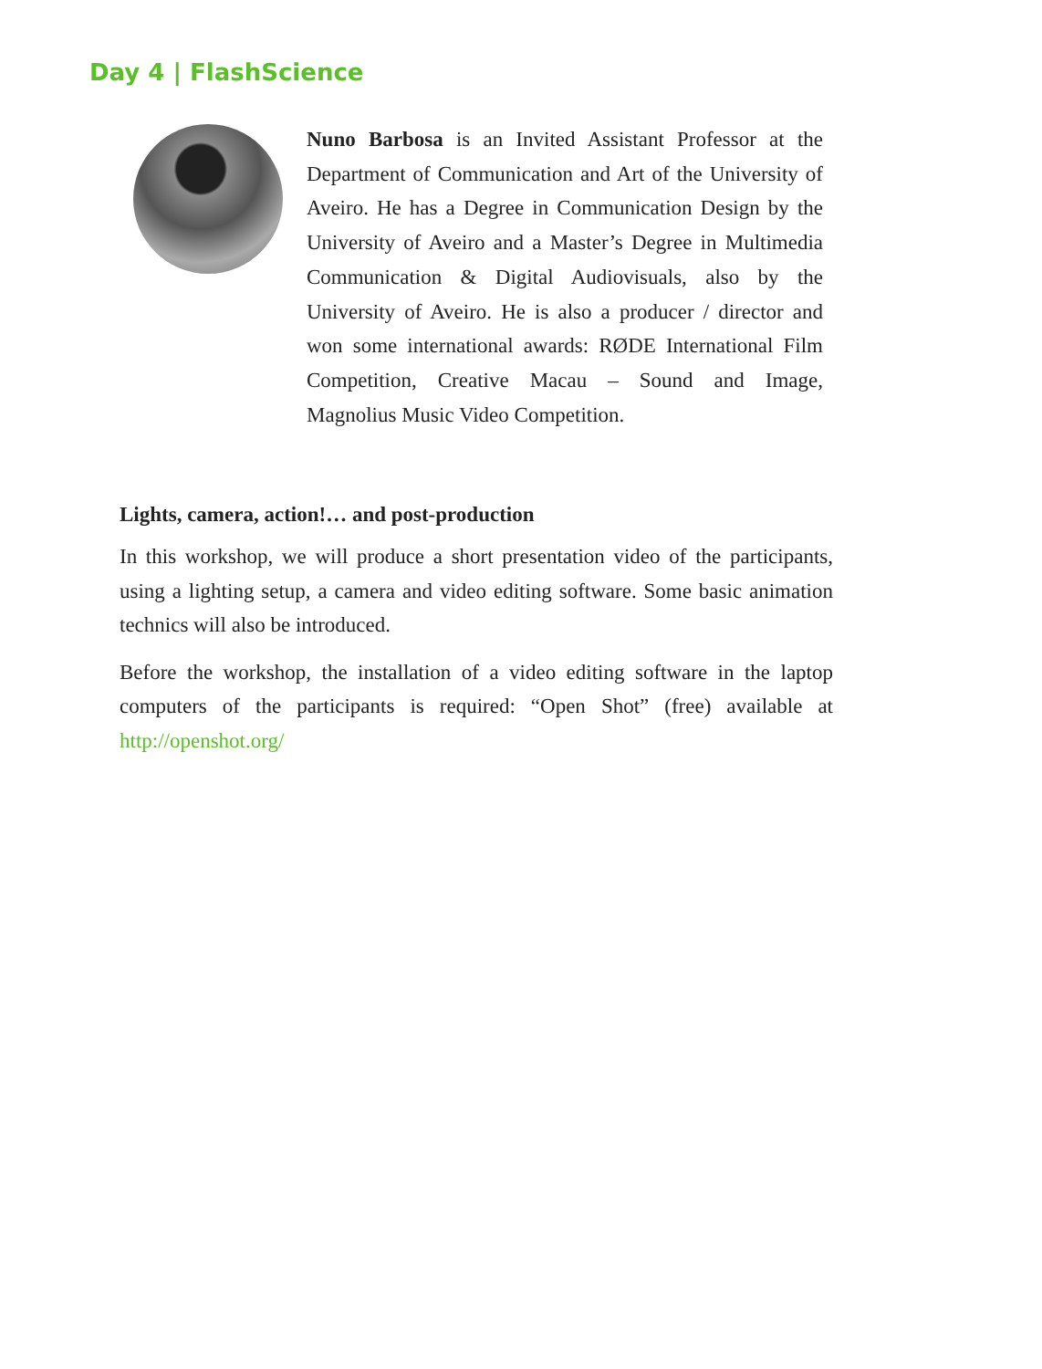Day 4 | FlashScience
Nuno Barbosa is an Invited Assistant Professor at the Department of Communication and Art of the University of Aveiro. He has a Degree in Communication Design by the University of Aveiro and a Master’s Degree in Multimedia Communication & Digital Audiovisuals, also by the University of Aveiro. He is also a producer / director and won some international awards: RØDE International Film Competition, Creative Macau – Sound and Image, Magnolius Music Video Competition.
Lights, camera, action!… and post-production
In this workshop, we will produce a short presentation video of the participants, using a lighting setup, a camera and video editing software. Some basic animation technics will also be introduced.
Before the workshop, the installation of a video editing software in the laptop computers of the participants is required: “Open Shot” (free) available at http://openshot.org/